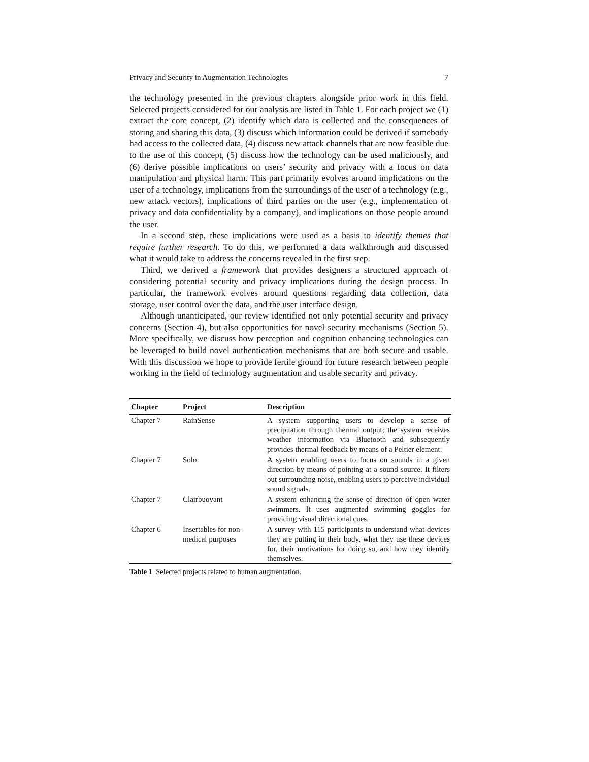Privacy and Security in Augmentation Technologies 7
the technology presented in the previous chapters alongside prior work in this field. Selected projects considered for our analysis are listed in Table 1. For each project we (1) extract the core concept, (2) identify which data is collected and the consequences of storing and sharing this data, (3) discuss which information could be derived if somebody had access to the collected data, (4) discuss new attack channels that are now feasible due to the use of this concept, (5) discuss how the technology can be used maliciously, and (6) derive possible implications on users’ security and privacy with a focus on data manipulation and physical harm. This part primarily evolves around implications on the user of a technology, implications from the surroundings of the user of a technology (e.g., new attack vectors), implications of third parties on the user (e.g., implementation of privacy and data confidentiality by a company), and implications on those people around the user.
In a second step, these implications were used as a basis to identify themes that require further research. To do this, we performed a data walkthrough and discussed what it would take to address the concerns revealed in the first step.
Third, we derived a framework that provides designers a structured approach of considering potential security and privacy implications during the design process. In particular, the framework evolves around questions regarding data collection, data storage, user control over the data, and the user interface design.
Although unanticipated, our review identified not only potential security and privacy concerns (Section 4), but also opportunities for novel security mechanisms (Section 5). More specifically, we discuss how perception and cognition enhancing technologies can be leveraged to build novel authentication mechanisms that are both secure and usable. With this discussion we hope to provide fertile ground for future research between people working in the field of technology augmentation and usable security and privacy.
| Chapter | Project | Description |
| --- | --- | --- |
| Chapter 7 | RainSense | A system supporting users to develop a sense of precipitation through thermal output; the system receives weather information via Bluetooth and subsequently provides thermal feedback by means of a Peltier element. |
| Chapter 7 | Solo | A system enabling users to focus on sounds in a given direction by means of pointing at a sound source. It filters out surrounding noise, enabling users to perceive individual sound signals. |
| Chapter 7 | Clairbuoyant | A system enhancing the sense of direction of open water swimmers. It uses augmented swimming goggles for providing visual directional cues. |
| Chapter 6 | Insertables for non-medical purposes | A survey with 115 participants to understand what devices they are putting in their body, what they use these devices for, their motivations for doing so, and how they identify themselves. |
Table 1 Selected projects related to human augmentation.